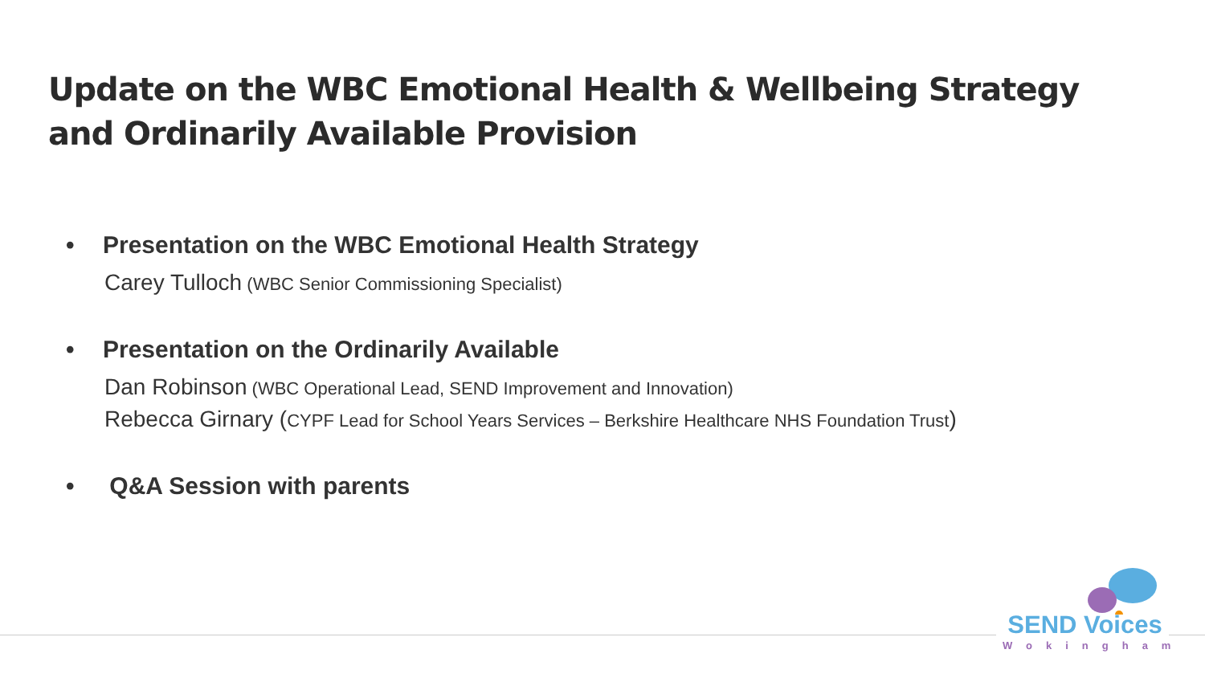Update on the WBC Emotional Health & Wellbeing Strategy
and Ordinarily Available Provision
• Presentation on the WBC Emotional Health Strategy
Carey Tulloch (WBC Senior Commissioning Specialist)
• Presentation on the Ordinarily Available
Dan Robinson (WBC Operational Lead, SEND Improvement and Innovation)
Rebecca Girnary (CYPF Lead for School Years Services – Berkshire Healthcare NHS Foundation Trust)
• Q&A Session with parents
SEND Voices
Wokingham